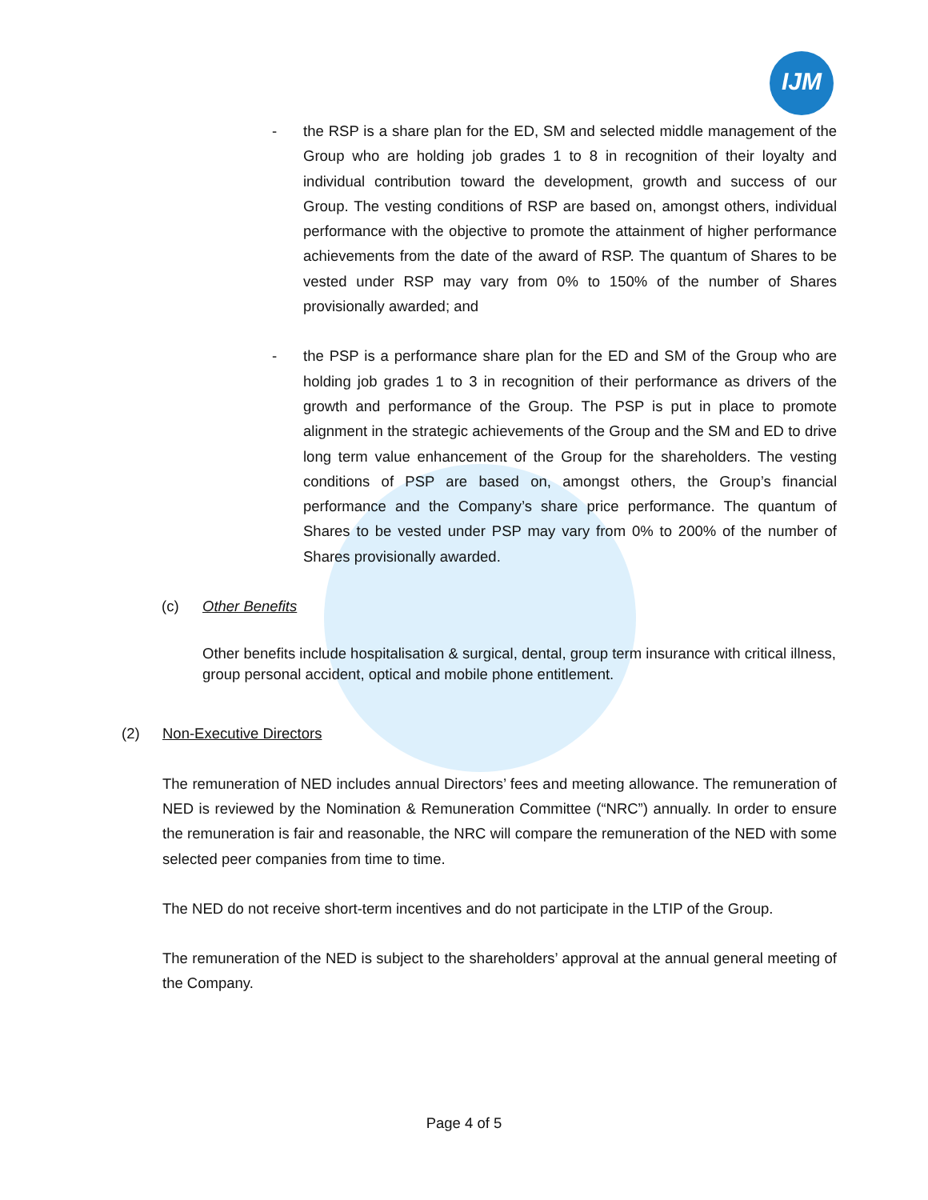IJM
- the RSP is a share plan for the ED, SM and selected middle management of the Group who are holding job grades 1 to 8 in recognition of their loyalty and individual contribution toward the development, growth and success of our Group. The vesting conditions of RSP are based on, amongst others, individual performance with the objective to promote the attainment of higher performance achievements from the date of the award of RSP. The quantum of Shares to be vested under RSP may vary from 0% to 150% of the number of Shares provisionally awarded; and
- the PSP is a performance share plan for the ED and SM of the Group who are holding job grades 1 to 3 in recognition of their performance as drivers of the growth and performance of the Group. The PSP is put in place to promote alignment in the strategic achievements of the Group and the SM and ED to drive long term value enhancement of the Group for the shareholders. The vesting conditions of PSP are based on, amongst others, the Group’s financial performance and the Company’s share price performance. The quantum of Shares to be vested under PSP may vary from 0% to 200% of the number of Shares provisionally awarded.
(c) Other Benefits
Other benefits include hospitalisation & surgical, dental, group term insurance with critical illness, group personal accident, optical and mobile phone entitlement.
(2) Non-Executive Directors
The remuneration of NED includes annual Directors’ fees and meeting allowance. The remuneration of NED is reviewed by the Nomination & Remuneration Committee (“NRC”) annually. In order to ensure the remuneration is fair and reasonable, the NRC will compare the remuneration of the NED with some selected peer companies from time to time.
The NED do not receive short-term incentives and do not participate in the LTIP of the Group.
The remuneration of the NED is subject to the shareholders’ approval at the annual general meeting of the Company.
Page 4 of 5